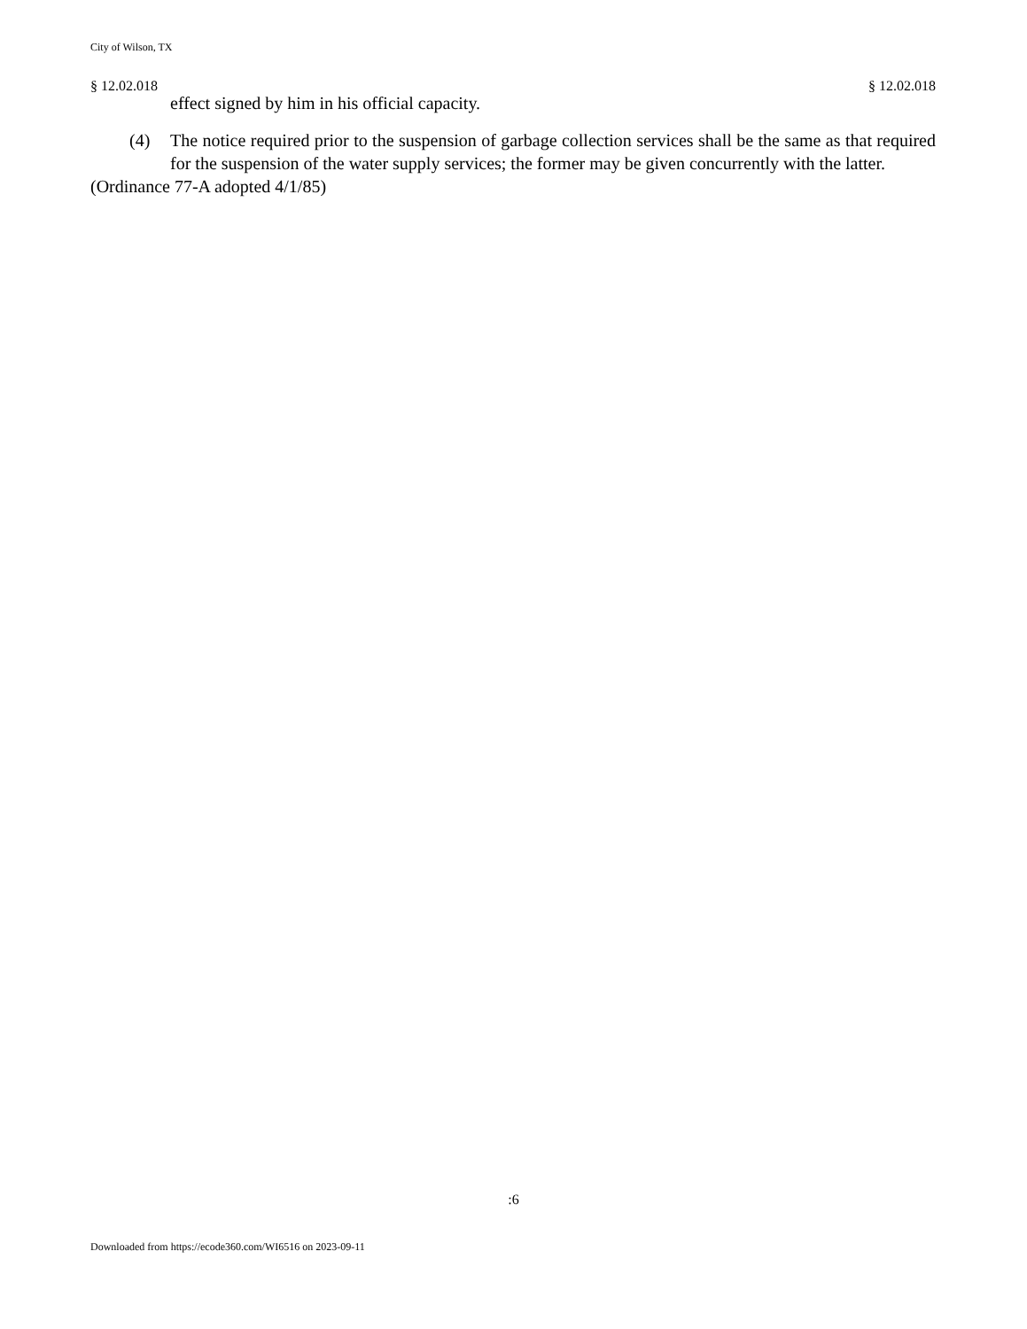City of Wilson, TX
§ 12.02.018 § 12.02.018
effect signed by him in his official capacity.
(4) The notice required prior to the suspension of garbage collection services shall be the same as that required for the suspension of the water supply services; the former may be given concurrently with the latter.
(Ordinance 77-A adopted 4/1/85)
:6
Downloaded from https://ecode360.com/WI6516 on 2023-09-11